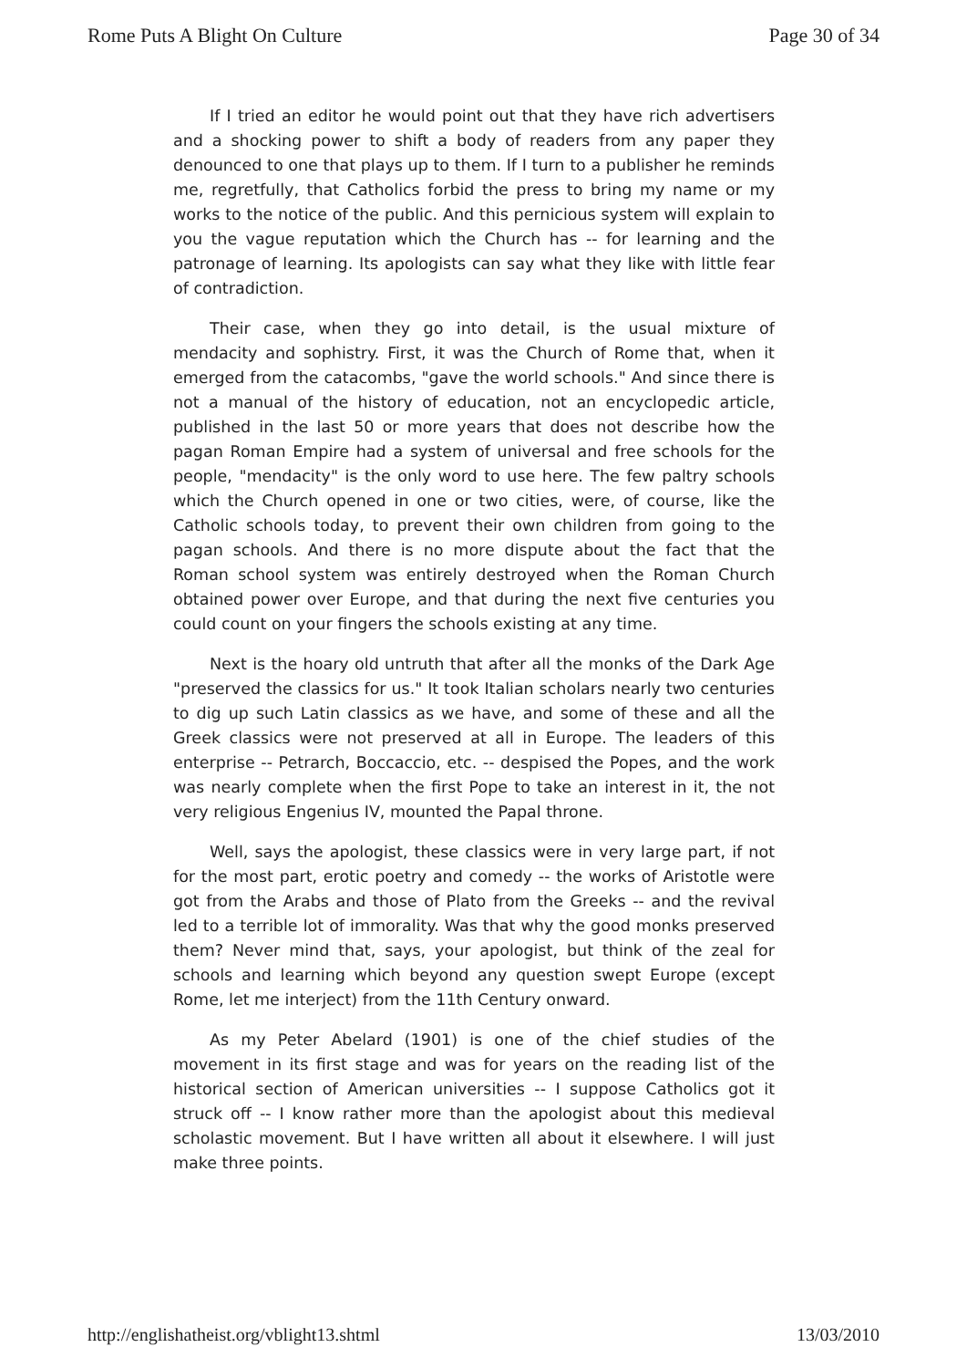Rome Puts A Blight On Culture Page 30 of 34
If I tried an editor he would point out that they have rich advertisers and a shocking power to shift a body of readers from any paper they denounced to one that plays up to them. If I turn to a publisher he reminds me, regretfully, that Catholics forbid the press to bring my name or my works to the notice of the public. And this pernicious system will explain to you the vague reputation which the Church has -- for learning and the patronage of learning. Its apologists can say what they like with little fear of contradiction.
Their case, when they go into detail, is the usual mixture of mendacity and sophistry. First, it was the Church of Rome that, when it emerged from the catacombs, "gave the world schools." And since there is not a manual of the history of education, not an encyclopedic article, published in the last 50 or more years that does not describe how the pagan Roman Empire had a system of universal and free schools for the people, "mendacity" is the only word to use here. The few paltry schools which the Church opened in one or two cities, were, of course, like the Catholic schools today, to prevent their own children from going to the pagan schools. And there is no more dispute about the fact that the Roman school system was entirely destroyed when the Roman Church obtained power over Europe, and that during the next five centuries you could count on your fingers the schools existing at any time.
Next is the hoary old untruth that after all the monks of the Dark Age "preserved the classics for us." It took Italian scholars nearly two centuries to dig up such Latin classics as we have, and some of these and all the Greek classics were not preserved at all in Europe. The leaders of this enterprise -- Petrarch, Boccaccio, etc. -- despised the Popes, and the work was nearly complete when the first Pope to take an interest in it, the not very religious Engenius IV, mounted the Papal throne.
Well, says the apologist, these classics were in very large part, if not for the most part, erotic poetry and comedy -- the works of Aristotle were got from the Arabs and those of Plato from the Greeks -- and the revival led to a terrible lot of immorality. Was that why the good monks preserved them? Never mind that, says, your apologist, but think of the zeal for schools and learning which beyond any question swept Europe (except Rome, let me interject) from the 11th Century onward.
As my Peter Abelard (1901) is one of the chief studies of the movement in its first stage and was for years on the reading list of the historical section of American universities -- I suppose Catholics got it struck off -- I know rather more than the apologist about this medieval scholastic movement. But I have written all about it elsewhere. I will just make three points.
http://englishatheist.org/vblight13.shtml 13/03/2010